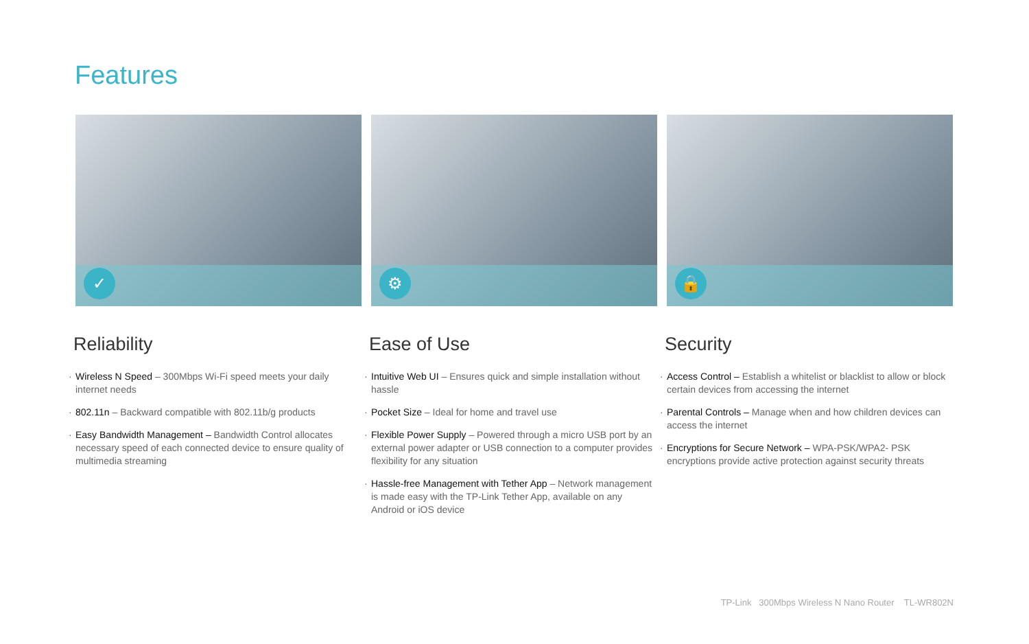Features
✓
Reliability
Wireless N Speed – 300Mbps Wi-Fi speed meets your daily internet needs
802.11n – Backward compatible with 802.11b/g products
Easy Bandwidth Management – Bandwidth Control allocates necessary speed of each connected device to ensure quality of multimedia streaming
⚙
Ease of Use
Intuitive Web UI – Ensures quick and simple installation without hassle
Pocket Size – Ideal for home and travel use
Flexible Power Supply – Powered through a micro USB port by an external power adapter or USB connection to a computer provides flexibility for any situation
Hassle-free Management with Tether App – Network management is made easy with the TP-Link Tether App, available on any Android or iOS device
🔒
Security
Access Control – Establish a whitelist or blacklist to allow or block certain devices from accessing the internet
Parental Controls – Manage when and how children devices can access the internet
Encryptions for Secure Network – WPA-PSK/WPA2- PSK encryptions provide active protection against security threats
TP-Link 300Mbps Wireless N Nano Router TL-WR802N